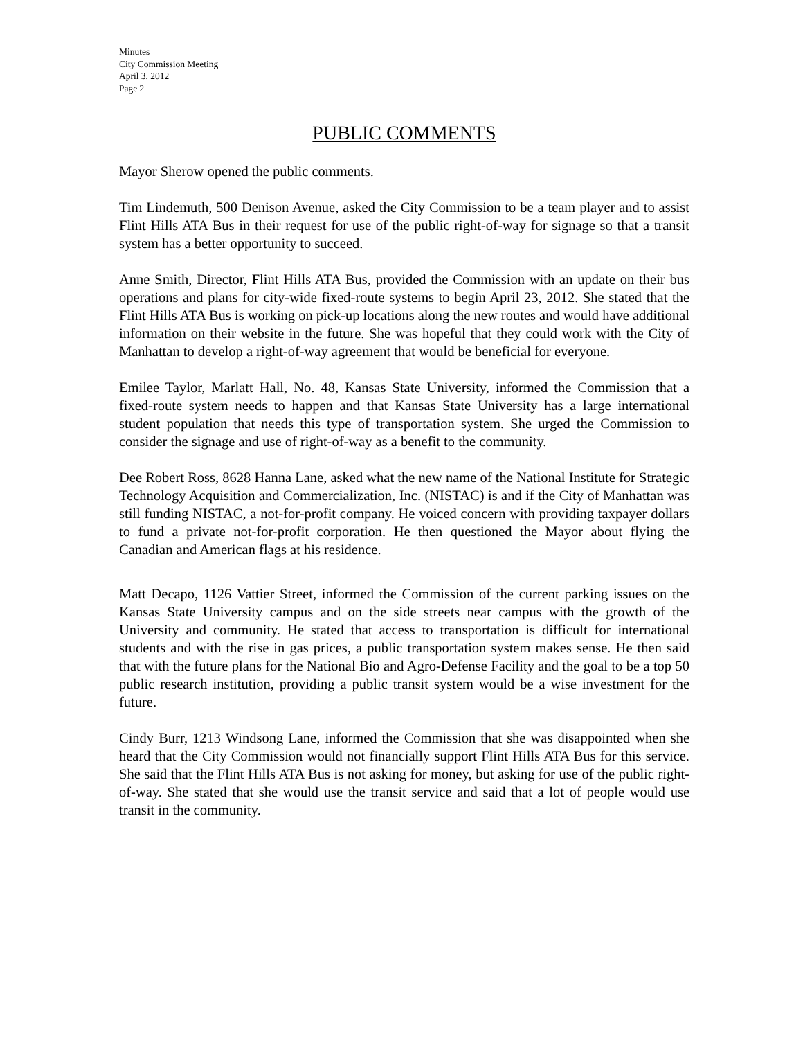Minutes
City Commission Meeting
April 3, 2012
Page 2
PUBLIC COMMENTS
Mayor Sherow opened the public comments.
Tim Lindemuth, 500 Denison Avenue, asked the City Commission to be a team player and to assist Flint Hills ATA Bus in their request for use of the public right-of-way for signage so that a transit system has a better opportunity to succeed.
Anne Smith, Director, Flint Hills ATA Bus, provided the Commission with an update on their bus operations and plans for city-wide fixed-route systems to begin April 23, 2012. She stated that the Flint Hills ATA Bus is working on pick-up locations along the new routes and would have additional information on their website in the future. She was hopeful that they could work with the City of Manhattan to develop a right-of-way agreement that would be beneficial for everyone.
Emilee Taylor, Marlatt Hall, No. 48, Kansas State University, informed the Commission that a fixed-route system needs to happen and that Kansas State University has a large international student population that needs this type of transportation system. She urged the Commission to consider the signage and use of right-of-way as a benefit to the community.
Dee Robert Ross, 8628 Hanna Lane, asked what the new name of the National Institute for Strategic Technology Acquisition and Commercialization, Inc. (NISTAC) is and if the City of Manhattan was still funding NISTAC, a not-for-profit company. He voiced concern with providing taxpayer dollars to fund a private not-for-profit corporation. He then questioned the Mayor about flying the Canadian and American flags at his residence.
Matt Decapo, 1126 Vattier Street, informed the Commission of the current parking issues on the Kansas State University campus and on the side streets near campus with the growth of the University and community. He stated that access to transportation is difficult for international students and with the rise in gas prices, a public transportation system makes sense. He then said that with the future plans for the National Bio and Agro-Defense Facility and the goal to be a top 50 public research institution, providing a public transit system would be a wise investment for the future.
Cindy Burr, 1213 Windsong Lane, informed the Commission that she was disappointed when she heard that the City Commission would not financially support Flint Hills ATA Bus for this service. She said that the Flint Hills ATA Bus is not asking for money, but asking for use of the public right-of-way. She stated that she would use the transit service and said that a lot of people would use transit in the community.